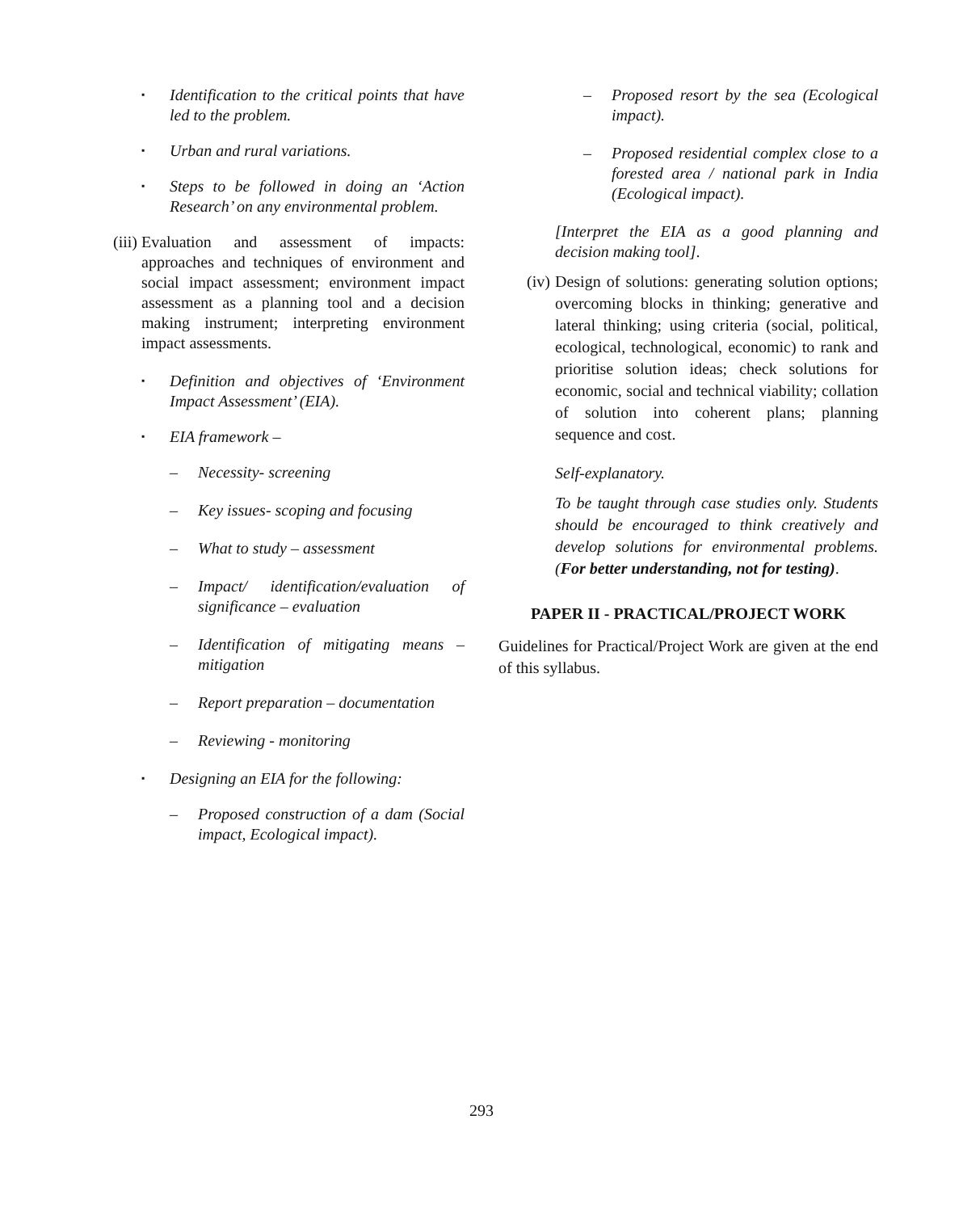▪
Identification to the critical points that have led to the problem.
▪
Urban and rural variations.
▪
Steps to be followed in doing an ‘Action Research’ on any environmental problem.
(iii)
Evaluation and assessment of impacts: approaches and techniques of environment and social impact assessment; environment impact assessment as a planning tool and a decision making instrument; interpreting environment impact assessments.
▪
Definition and objectives of ‘Environment Impact Assessment’ (EIA).
▪
EIA framework –
– Necessity- screening
– Key issues- scoping and focusing
– What to study – assessment
– Impact/ identification/evaluation of significance – evaluation
– Identification of mitigating means – mitigation
– Report preparation – documentation
– Reviewing - monitoring
▪
Designing an EIA for the following:
– Proposed construction of a dam (Social impact, Ecological impact).
– Proposed resort by the sea (Ecological impact).
– Proposed residential complex close to a forested area / national park in India (Ecological impact).
[Interpret the EIA as a good planning and decision making tool].
(iv)
Design of solutions: generating solution options; overcoming blocks in thinking; generative and lateral thinking; using criteria (social, political, ecological, technological, economic) to rank and prioritise solution ideas; check solutions for economic, social and technical viability; collation of solution into coherent plans; planning sequence and cost.
Self-explanatory.
To be taught through case studies only. Students should be encouraged to think creatively and develop solutions for environmental problems. (For better understanding, not for testing).
PAPER II - PRACTICAL/PROJECT WORK
Guidelines for Practical/Project Work are given at the end of this syllabus.
293